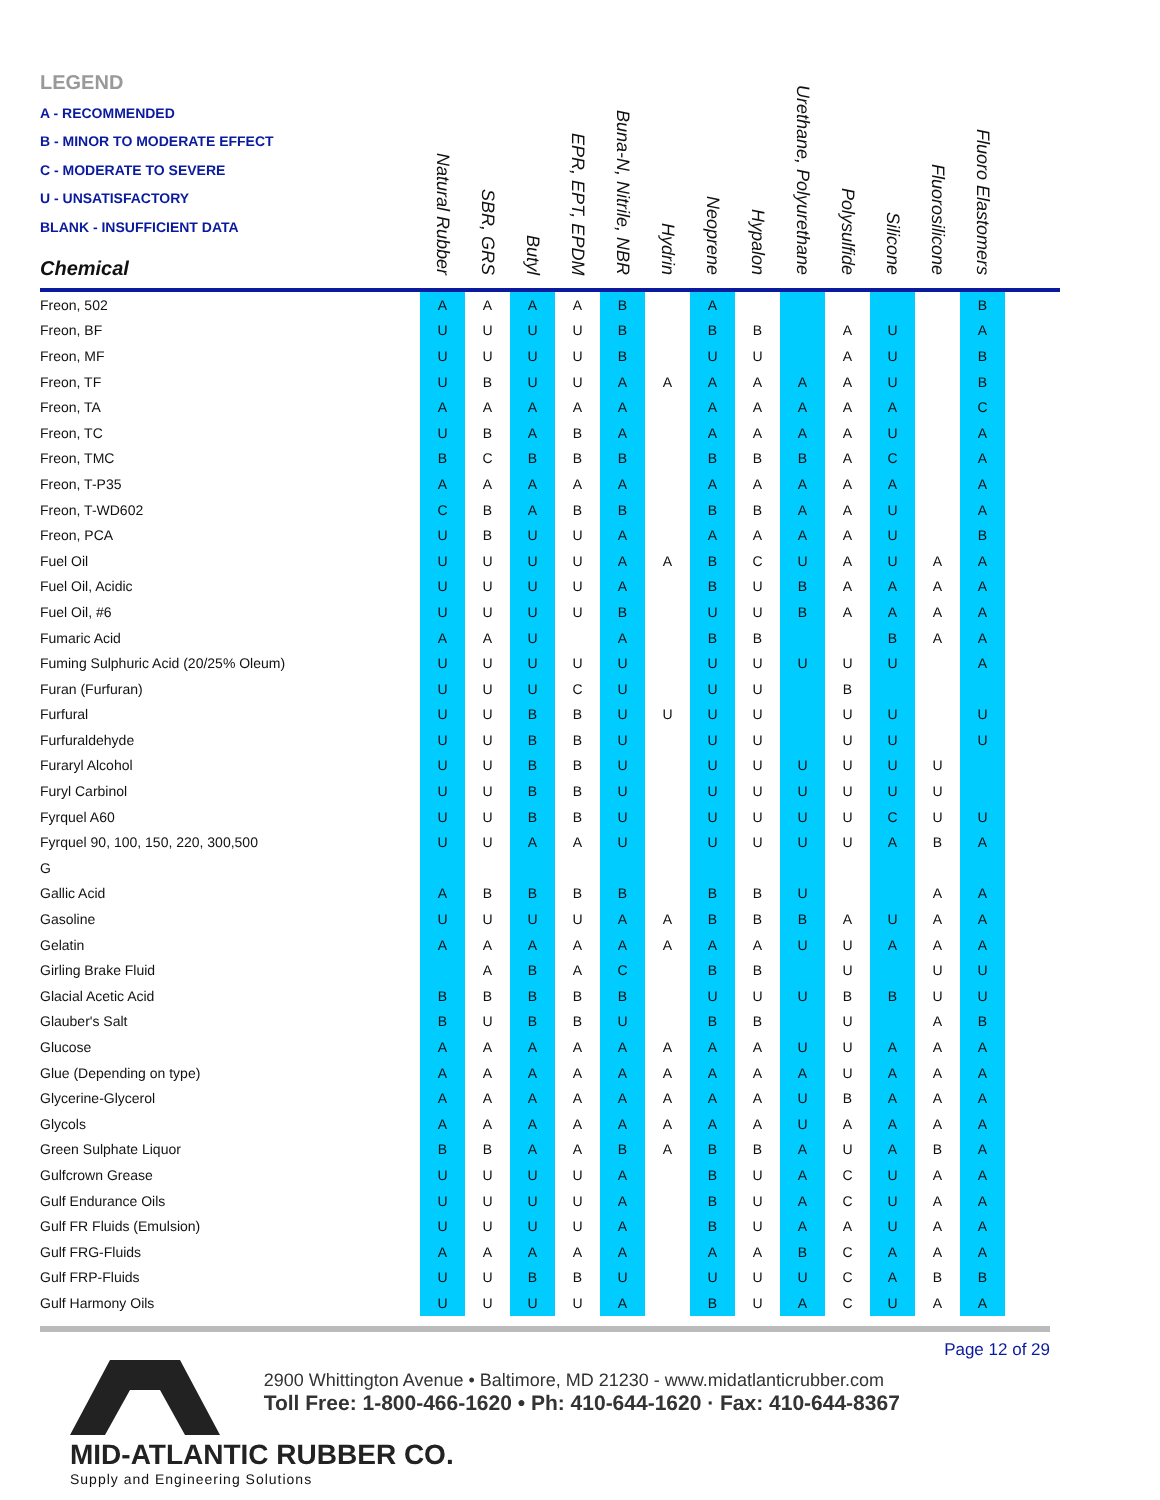| LEGEND A - RECOMMENDED B - MINOR TO MODERATE EFFECT C - MODERATE TO SEVERE U - UNSATISFACTORY BLANK - INSUFFICIENT DATA Chemical | Natural Rubber | SBR, GRS | Butyl | EPR, EPT, EPDM | Buna-N, Nitrile, NBR | Hydrin | Neoprene | Hypalon | Urethane, Polyurethane | Polysulfide | Silicone | Fluorosilicone | Fluoro Elastomers | |
| --- | --- | --- | --- | --- | --- | --- | --- | --- | --- | --- | --- | --- | --- | --- |
| Freon, 502 | A | A | A | A | B | | A | | | | | | B | |
| Freon, BF | U | U | U | U | B | | B | B | | A | U | | A | |
| Freon, MF | U | U | U | U | B | | U | U | | A | U | | B | |
| Freon, TF | U | B | U | U | A | A | A | A | A | A | U | | B | |
| Freon, TA | A | A | A | A | A | | A | A | A | A | A | | C | |
| Freon, TC | U | B | A | B | A | | A | A | A | A | U | | A | |
| Freon, TMC | B | C | B | B | B | | B | B | B | A | C | | A | |
| Freon, T-P35 | A | A | A | A | A | | A | A | A | A | A | | A | |
| Freon, T-WD602 | C | B | A | B | B | | B | B | A | A | U | | A | |
| Freon, PCA | U | B | U | U | A | | A | A | A | A | U | | B | |
| Fuel Oil | U | U | U | U | A | A | B | C | U | A | U | A | A | |
| Fuel Oil, Acidic | U | U | U | U | A | | B | U | B | A | A | A | A | |
| Fuel Oil, #6 | U | U | U | U | B | | U | U | B | A | A | A | A | |
| Fumaric Acid | A | A | U | | A | | B | B | | | B | A | A | |
| Fuming Sulphuric Acid (20/25% Oleum) | U | U | U | U | U | | U | U | U | U | U | | A | |
| Furan (Furfuran) | U | U | U | C | U | | U | U | | B | | | | |
| Furfural | U | U | B | B | U | U | U | U | | U | U | | U | |
| Furfuraldehyde | U | U | B | B | U | | U | U | | U | U | | U | |
| Furaryl Alcohol | U | U | B | B | U | | U | U | U | U | U | U | | |
| Furyl Carbinol | U | U | B | B | U | | U | U | U | U | U | U | | |
| Fyrquel A60 | U | U | B | B | U | | U | U | U | U | C | U | U | |
| Fyrquel 90, 100, 150, 220, 300,500 | U | U | A | A | U | | U | U | U | U | A | B | A | |
| G | | | | | | | | | | | | | | |
| Gallic Acid | A | B | B | B | B | | B | B | U | | | A | A | |
| Gasoline | U | U | U | U | A | A | B | B | B | A | U | A | A | |
| Gelatin | A | A | A | A | A | A | A | A | U | U | A | A | A | |
| Girling Brake Fluid | | A | B | A | C | | B | B | | U | | U | U | |
| Glacial Acetic Acid | B | B | B | B | B | | U | U | U | B | B | U | U | |
| Glauber's Salt | B | U | B | B | U | | B | B | | U | | A | B | |
| Glucose | A | A | A | A | A | A | A | A | U | U | A | A | A | |
| Glue (Depending on type) | A | A | A | A | A | A | A | A | A | U | A | A | A | |
| Glycerine-Glycerol | A | A | A | A | A | A | A | A | U | B | A | A | A | |
| Glycols | A | A | A | A | A | A | A | A | U | A | A | A | A | |
| Green Sulphate Liquor | B | B | A | A | B | A | B | B | A | U | A | B | A | |
| Gulfcrown Grease | U | U | U | U | A | | B | U | A | C | U | A | A | |
| Gulf Endurance Oils | U | U | U | U | A | | B | U | A | C | U | A | A | |
| Gulf FR Fluids (Emulsion) | U | U | U | U | A | | B | U | A | A | U | A | A | |
| Gulf FRG-Fluids | A | A | A | A | A | | A | A | B | C | A | A | A | |
| Gulf FRP-Fluids | U | U | B | B | U | | U | U | U | C | A | B | B | |
| Gulf Harmony Oils | U | U | U | U | A | | B | U | A | C | U | A | A | |
Page 12 of 29
MID-ATLANTIC RUBBER CO.
Supply and Engineering Solutions
2900 Whittington Avenue • Baltimore, MD 21230 - www.midatlanticrubber.com
Toll Free: 1-800-466-1620 • Ph: 410-644-1620 · Fax: 410-644-8367